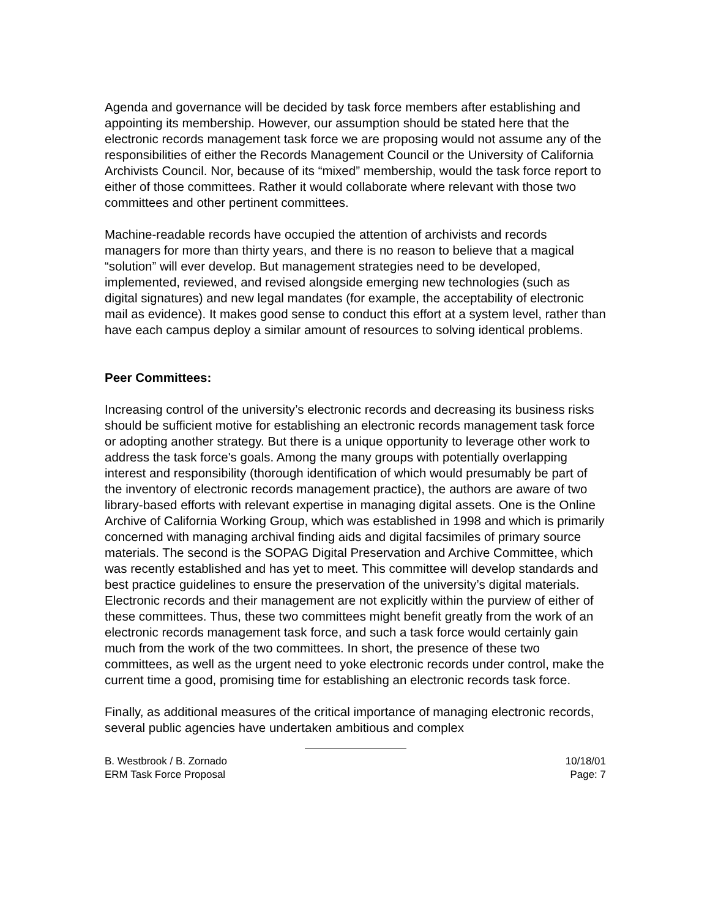Agenda and governance will be decided by task force members after establishing and appointing its membership. However, our assumption should be stated here that the electronic records management task force we are proposing would not assume any of the responsibilities of either the Records Management Council or the University of California Archivists Council. Nor, because of its “mixed” membership, would the task force report to either of those committees. Rather it would collaborate where relevant with those two committees and other pertinent committees.
Machine-readable records have occupied the attention of archivists and records managers for more than thirty years, and there is no reason to believe that a magical “solution” will ever develop. But management strategies need to be developed, implemented, reviewed, and revised alongside emerging new technologies (such as digital signatures) and new legal mandates (for example, the acceptability of electronic mail as evidence). It makes good sense to conduct this effort at a system level, rather than have each campus deploy a similar amount of resources to solving identical problems.
Peer Committees:
Increasing control of the university’s electronic records and decreasing its business risks should be sufficient motive for establishing an electronic records management task force or adopting another strategy. But there is a unique opportunity to leverage other work to address the task force's goals. Among the many groups with potentially overlapping interest and responsibility (thorough identification of which would presumably be part of the inventory of electronic records management practice), the authors are aware of two library-based efforts with relevant expertise in managing digital assets. One is the Online Archive of California Working Group, which was established in 1998 and which is primarily concerned with managing archival finding aids and digital facsimiles of primary source materials. The second is the SOPAG Digital Preservation and Archive Committee, which was recently established and has yet to meet. This committee will develop standards and best practice guidelines to ensure the preservation of the university’s digital materials. Electronic records and their management are not explicitly within the purview of either of these committees. Thus, these two committees might benefit greatly from the work of an electronic records management task force, and such a task force would certainly gain much from the work of the two committees. In short, the presence of these two committees, as well as the urgent need to yoke electronic records under control, make the current time a good, promising time for establishing an electronic records task force.
Finally, as additional measures of the critical importance of managing electronic records, several public agencies have undertaken ambitious and complex
B. Westbrook / B. Zornado
ERM Task Force Proposal
10/18/01
Page: 7